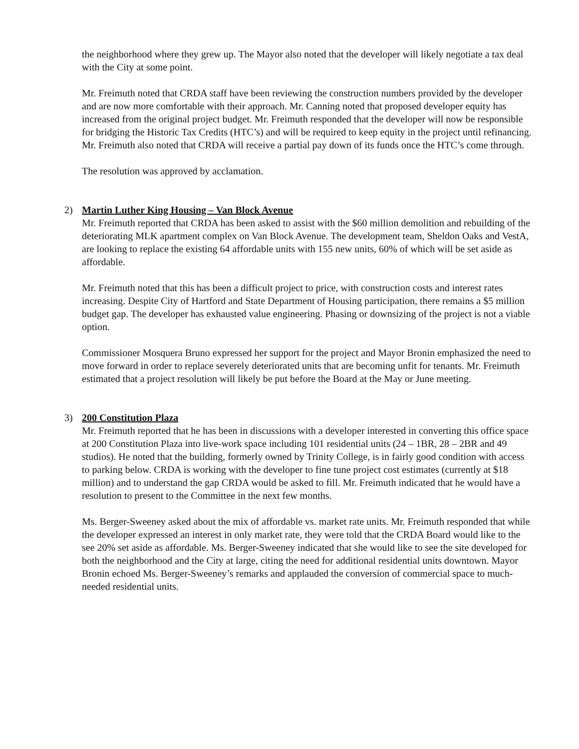the neighborhood where they grew up. The Mayor also noted that the developer will likely negotiate a tax deal with the City at some point.
Mr. Freimuth noted that CRDA staff have been reviewing the construction numbers provided by the developer and are now more comfortable with their approach. Mr. Canning noted that proposed developer equity has increased from the original project budget. Mr. Freimuth responded that the developer will now be responsible for bridging the Historic Tax Credits (HTC’s) and will be required to keep equity in the project until refinancing. Mr. Freimuth also noted that CRDA will receive a partial pay down of its funds once the HTC’s come through.
The resolution was approved by acclamation.
2)
Martin Luther King Housing – Van Block Avenue
Mr. Freimuth reported that CRDA has been asked to assist with the $60 million demolition and rebuilding of the deteriorating MLK apartment complex on Van Block Avenue. The development team, Sheldon Oaks and VestA, are looking to replace the existing 64 affordable units with 155 new units, 60% of which will be set aside as affordable.
Mr. Freimuth noted that this has been a difficult project to price, with construction costs and interest rates increasing. Despite City of Hartford and State Department of Housing participation, there remains a $5 million budget gap. The developer has exhausted value engineering. Phasing or downsizing of the project is not a viable option.
Commissioner Mosquera Bruno expressed her support for the project and Mayor Bronin emphasized the need to move forward in order to replace severely deteriorated units that are becoming unfit for tenants. Mr. Freimuth estimated that a project resolution will likely be put before the Board at the May or June meeting.
3)
200 Constitution Plaza
Mr. Freimuth reported that he has been in discussions with a developer interested in converting this office space at 200 Constitution Plaza into live-work space including 101 residential units (24 – 1BR, 28 – 2BR and 49 studios). He noted that the building, formerly owned by Trinity College, is in fairly good condition with access to parking below. CRDA is working with the developer to fine tune project cost estimates (currently at $18 million) and to understand the gap CRDA would be asked to fill. Mr. Freimuth indicated that he would have a resolution to present to the Committee in the next few months.
Ms. Berger-Sweeney asked about the mix of affordable vs. market rate units. Mr. Freimuth responded that while the developer expressed an interest in only market rate, they were told that the CRDA Board would like to the see 20% set aside as affordable. Ms. Berger-Sweeney indicated that she would like to see the site developed for both the neighborhood and the City at large, citing the need for additional residential units downtown. Mayor Bronin echoed Ms. Berger-Sweeney’s remarks and applauded the conversion of commercial space to much-needed residential units.